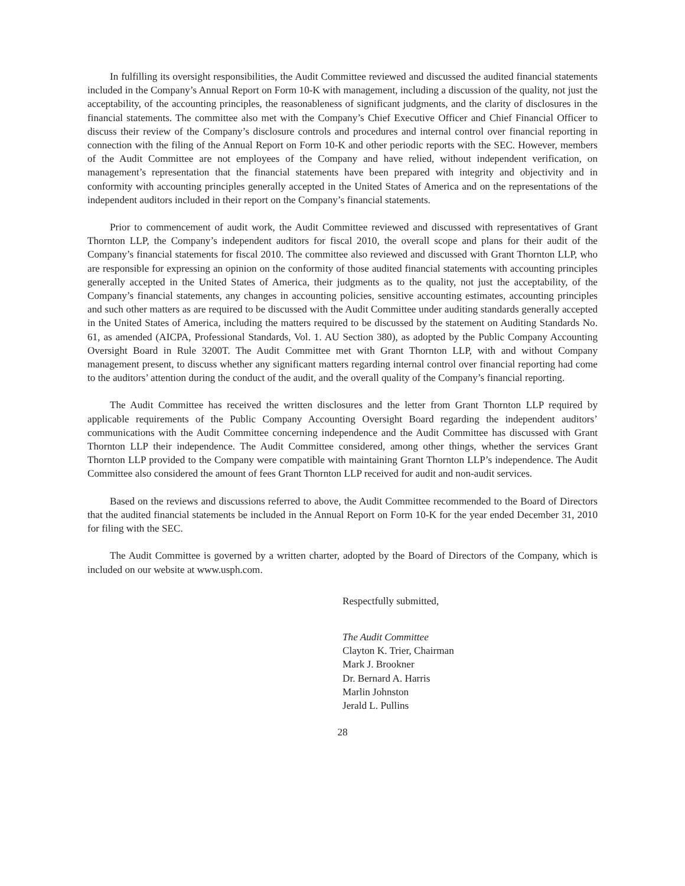In fulfilling its oversight responsibilities, the Audit Committee reviewed and discussed the audited financial statements included in the Company’s Annual Report on Form 10-K with management, including a discussion of the quality, not just the acceptability, of the accounting principles, the reasonableness of significant judgments, and the clarity of disclosures in the financial statements. The committee also met with the Company’s Chief Executive Officer and Chief Financial Officer to discuss their review of the Company’s disclosure controls and procedures and internal control over financial reporting in connection with the filing of the Annual Report on Form 10-K and other periodic reports with the SEC. However, members of the Audit Committee are not employees of the Company and have relied, without independent verification, on management’s representation that the financial statements have been prepared with integrity and objectivity and in conformity with accounting principles generally accepted in the United States of America and on the representations of the independent auditors included in their report on the Company’s financial statements.
Prior to commencement of audit work, the Audit Committee reviewed and discussed with representatives of Grant Thornton LLP, the Company’s independent auditors for fiscal 2010, the overall scope and plans for their audit of the Company’s financial statements for fiscal 2010. The committee also reviewed and discussed with Grant Thornton LLP, who are responsible for expressing an opinion on the conformity of those audited financial statements with accounting principles generally accepted in the United States of America, their judgments as to the quality, not just the acceptability, of the Company’s financial statements, any changes in accounting policies, sensitive accounting estimates, accounting principles and such other matters as are required to be discussed with the Audit Committee under auditing standards generally accepted in the United States of America, including the matters required to be discussed by the statement on Auditing Standards No. 61, as amended (AICPA, Professional Standards, Vol. 1. AU Section 380), as adopted by the Public Company Accounting Oversight Board in Rule 3200T. The Audit Committee met with Grant Thornton LLP, with and without Company management present, to discuss whether any significant matters regarding internal control over financial reporting had come to the auditors’ attention during the conduct of the audit, and the overall quality of the Company’s financial reporting.
The Audit Committee has received the written disclosures and the letter from Grant Thornton LLP required by applicable requirements of the Public Company Accounting Oversight Board regarding the independent auditors’ communications with the Audit Committee concerning independence and the Audit Committee has discussed with Grant Thornton LLP their independence. The Audit Committee considered, among other things, whether the services Grant Thornton LLP provided to the Company were compatible with maintaining Grant Thornton LLP’s independence. The Audit Committee also considered the amount of fees Grant Thornton LLP received for audit and non-audit services.
Based on the reviews and discussions referred to above, the Audit Committee recommended to the Board of Directors that the audited financial statements be included in the Annual Report on Form 10-K for the year ended December 31, 2010 for filing with the SEC.
The Audit Committee is governed by a written charter, adopted by the Board of Directors of the Company, which is included on our website at www.usph.com.
Respectfully submitted,
The Audit Committee
Clayton K. Trier, Chairman
Mark J. Brookner
Dr. Bernard A. Harris
Marlin Johnston
Jerald L. Pullins
28